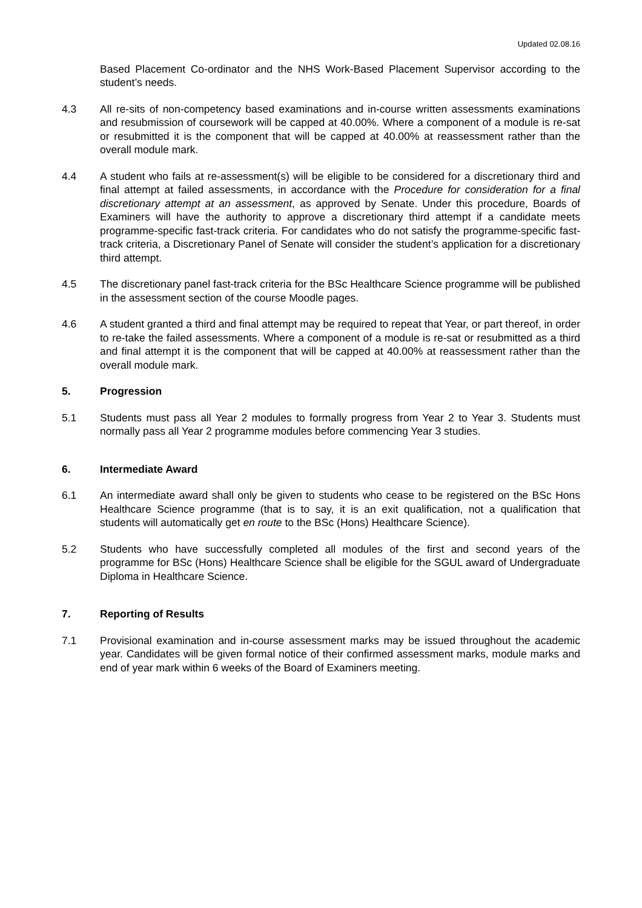Updated 02.08.16
Based Placement Co-ordinator and the NHS Work-Based Placement Supervisor according to the student’s needs.
4.3 All re-sits of non-competency based examinations and in-course written assessments examinations and resubmission of coursework will be capped at 40.00%. Where a component of a module is re-sat or resubmitted it is the component that will be capped at 40.00% at reassessment rather than the overall module mark.
4.4 A student who fails at re-assessment(s) will be eligible to be considered for a discretionary third and final attempt at failed assessments, in accordance with the Procedure for consideration for a final discretionary attempt at an assessment, as approved by Senate. Under this procedure, Boards of Examiners will have the authority to approve a discretionary third attempt if a candidate meets programme-specific fast-track criteria. For candidates who do not satisfy the programme-specific fast-track criteria, a Discretionary Panel of Senate will consider the student’s application for a discretionary third attempt.
4.5 The discretionary panel fast-track criteria for the BSc Healthcare Science programme will be published in the assessment section of the course Moodle pages.
4.6 A student granted a third and final attempt may be required to repeat that Year, or part thereof, in order to re-take the failed assessments. Where a component of a module is re-sat or resubmitted as a third and final attempt it is the component that will be capped at 40.00% at reassessment rather than the overall module mark.
5. Progression
5.1 Students must pass all Year 2 modules to formally progress from Year 2 to Year 3. Students must normally pass all Year 2 programme modules before commencing Year 3 studies.
6. Intermediate Award
6.1 An intermediate award shall only be given to students who cease to be registered on the BSc Hons Healthcare Science programme (that is to say, it is an exit qualification, not a qualification that students will automatically get en route to the BSc (Hons) Healthcare Science).
5.2 Students who have successfully completed all modules of the first and second years of the programme for BSc (Hons) Healthcare Science shall be eligible for the SGUL award of Undergraduate Diploma in Healthcare Science.
7. Reporting of Results
7.1 Provisional examination and in-course assessment marks may be issued throughout the academic year. Candidates will be given formal notice of their confirmed assessment marks, module marks and end of year mark within 6 weeks of the Board of Examiners meeting.